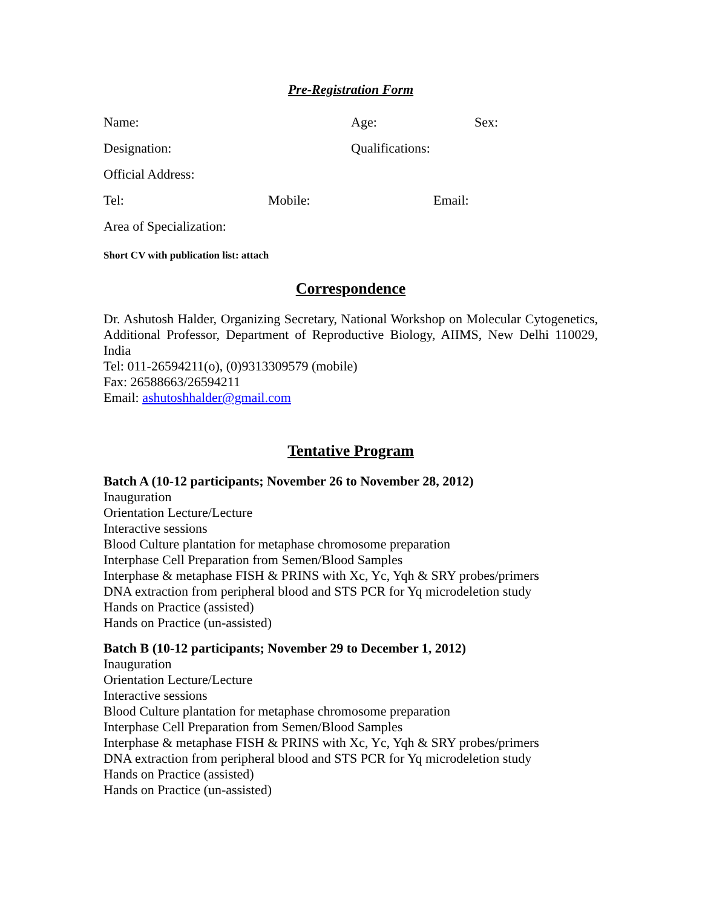Pre-Registration Form
Name: Age: Sex:
Designation: Qualifications:
Official Address:
Tel: Mobile: Email:
Area of Specialization:
Short CV with publication list: attach
Correspondence
Dr. Ashutosh Halder, Organizing Secretary, National Workshop on Molecular Cytogenetics, Additional Professor, Department of Reproductive Biology, AIIMS, New Delhi 110029, India
Tel: 011-26594211(o), (0)9313309579 (mobile)
Fax: 26588663/26594211
Email: ashutoshhalder@gmail.com
Tentative Program
Batch A (10-12 participants; November 26 to November 28, 2012)
Inauguration
Orientation Lecture/Lecture
Interactive sessions
Blood Culture plantation for metaphase chromosome preparation
Interphase Cell Preparation from Semen/Blood Samples
Interphase & metaphase FISH & PRINS with Xc, Yc, Yqh & SRY probes/primers
DNA extraction from peripheral blood and STS PCR for Yq microdeletion study
Hands on Practice (assisted)
Hands on Practice (un-assisted)
Batch B (10-12 participants; November 29 to December 1, 2012)
Inauguration
Orientation Lecture/Lecture
Interactive sessions
Blood Culture plantation for metaphase chromosome preparation
Interphase Cell Preparation from Semen/Blood Samples
Interphase & metaphase FISH & PRINS with Xc, Yc, Yqh & SRY probes/primers
DNA extraction from peripheral blood and STS PCR for Yq microdeletion study
Hands on Practice (assisted)
Hands on Practice (un-assisted)